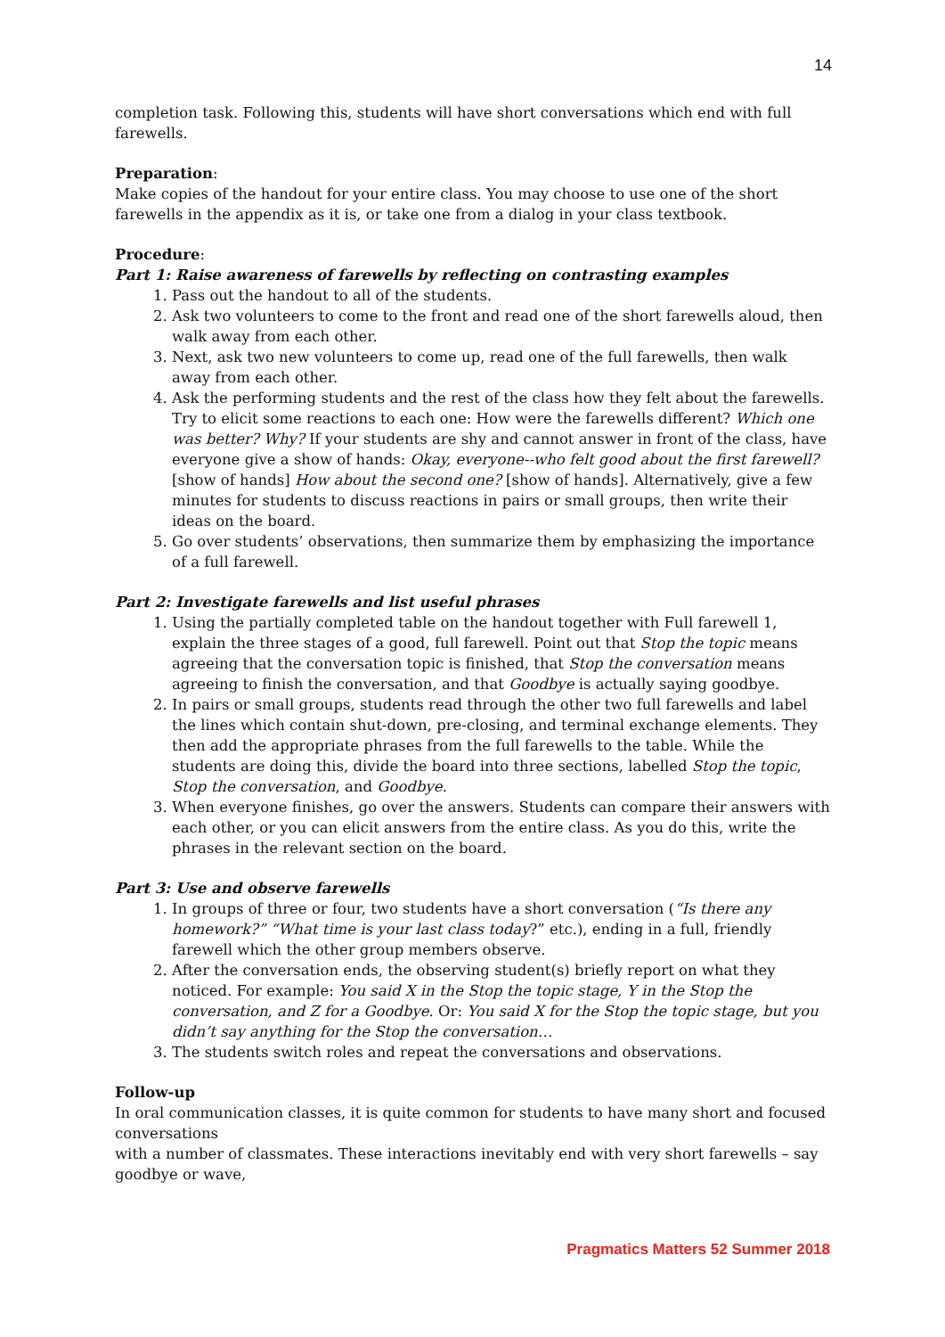14
completion task. Following this, students will have short conversations which end with full farewells.
Preparation:
Make copies of the handout for your entire class. You may choose to use one of the short farewells in the appendix as it is, or take one from a dialog in your class textbook.
Procedure:
Part 1: Raise awareness of farewells by reflecting on contrasting examples
1. Pass out the handout to all of the students.
2. Ask two volunteers to come to the front and read one of the short farewells aloud, then walk away from each other.
3. Next, ask two new volunteers to come up, read one of the full farewells, then walk away from each other.
4. Ask the performing students and the rest of the class how they felt about the farewells. Try to elicit some reactions to each one: How were the farewells different? Which one was better? Why? If your students are shy and cannot answer in front of the class, have everyone give a show of hands: Okay, everyone--who felt good about the first farewell? [show of hands] How about the second one? [show of hands]. Alternatively, give a few minutes for students to discuss reactions in pairs or small groups, then write their ideas on the board.
5. Go over students’ observations, then summarize them by emphasizing the importance of a full farewell.
Part 2: Investigate farewells and list useful phrases
1. Using the partially completed table on the handout together with Full farewell 1, explain the three stages of a good, full farewell. Point out that Stop the topic means agreeing that the conversation topic is finished, that Stop the conversation means agreeing to finish the conversation, and that Goodbye is actually saying goodbye.
2. In pairs or small groups, students read through the other two full farewells and label the lines which contain shut-down, pre-closing, and terminal exchange elements. They then add the appropriate phrases from the full farewells to the table. While the students are doing this, divide the board into three sections, labelled Stop the topic, Stop the conversation, and Goodbye.
3. When everyone finishes, go over the answers. Students can compare their answers with each other, or you can elicit answers from the entire class. As you do this, write the phrases in the relevant section on the board.
Part 3: Use and observe farewells
1. In groups of three or four, two students have a short conversation (“Is there any homework?” “What time is your last class today?” etc.), ending in a full, friendly farewell which the other group members observe.
2. After the conversation ends, the observing student(s) briefly report on what they noticed. For example: You said X in the Stop the topic stage, Y in the Stop the conversation, and Z for a Goodbye. Or: You said X for the Stop the topic stage, but you didn’t say anything for the Stop the conversation…
3. The students switch roles and repeat the conversations and observations.
Follow-up
In oral communication classes, it is quite common for students to have many short and focused conversations
with a number of classmates. These interactions inevitably end with very short farewells – say goodbye or wave,
Pragmatics Matters 52 Summer 2018